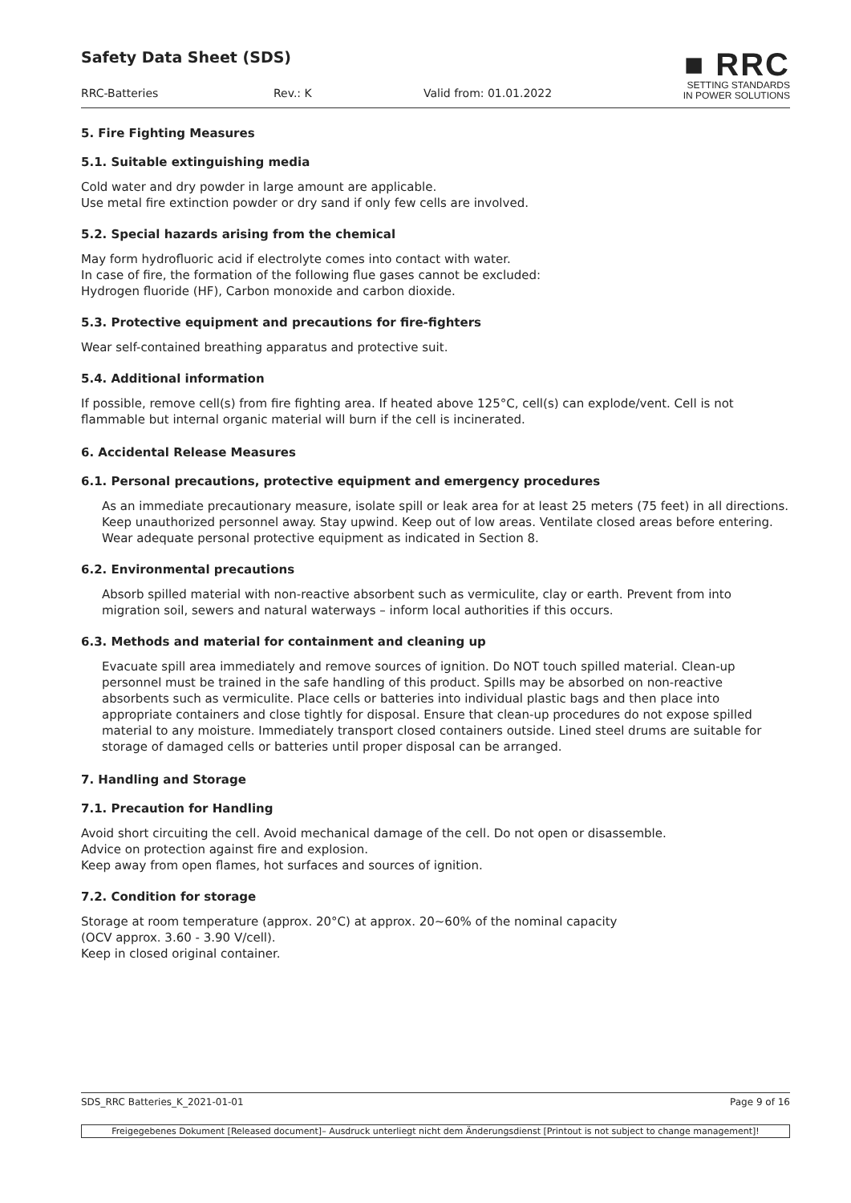Safety Data Sheet (SDS)
RRC-Batteries Rev.: K Valid from: 01.01.2022
■ RRC
SETTING STANDARDS
IN POWER SOLUTIONS
5. Fire Fighting Measures
5.1. Suitable extinguishing media
Cold water and dry powder in large amount are applicable.
Use metal fire extinction powder or dry sand if only few cells are involved.
5.2. Special hazards arising from the chemical
May form hydrofluoric acid if electrolyte comes into contact with water.
In case of fire, the formation of the following flue gases cannot be excluded:
Hydrogen fluoride (HF), Carbon monoxide and carbon dioxide.
5.3. Protective equipment and precautions for fire-fighters
Wear self-contained breathing apparatus and protective suit.
5.4. Additional information
If possible, remove cell(s) from fire fighting area. If heated above 125°C, cell(s) can explode/vent. Cell is not flammable but internal organic material will burn if the cell is incinerated.
6. Accidental Release Measures
6.1. Personal precautions, protective equipment and emergency procedures
As an immediate precautionary measure, isolate spill or leak area for at least 25 meters (75 feet) in all directions. Keep unauthorized personnel away. Stay upwind. Keep out of low areas. Ventilate closed areas before entering. Wear adequate personal protective equipment as indicated in Section 8.
6.2. Environmental precautions
Absorb spilled material with non-reactive absorbent such as vermiculite, clay or earth. Prevent from into migration soil, sewers and natural waterways – inform local authorities if this occurs.
6.3. Methods and material for containment and cleaning up
Evacuate spill area immediately and remove sources of ignition. Do NOT touch spilled material. Clean-up personnel must be trained in the safe handling of this product. Spills may be absorbed on non-reactive absorbents such as vermiculite. Place cells or batteries into individual plastic bags and then place into appropriate containers and close tightly for disposal. Ensure that clean-up procedures do not expose spilled material to any moisture. Immediately transport closed containers outside. Lined steel drums are suitable for storage of damaged cells or batteries until proper disposal can be arranged.
7. Handling and Storage
7.1. Precaution for Handling
Avoid short circuiting the cell. Avoid mechanical damage of the cell. Do not open or disassemble.
Advice on protection against fire and explosion.
Keep away from open flames, hot surfaces and sources of ignition.
7.2. Condition for storage
Storage at room temperature (approx. 20°C) at approx. 20~60% of the nominal capacity
(OCV approx. 3.60 - 3.90 V/cell).
Keep in closed original container.
SDS_RRC Batteries_K_2021-01-01 Page 9 of 16
Freigegebenes Dokument [Released document]– Ausdruck unterliegt nicht dem Änderungsdienst [Printout is not subject to change management]!